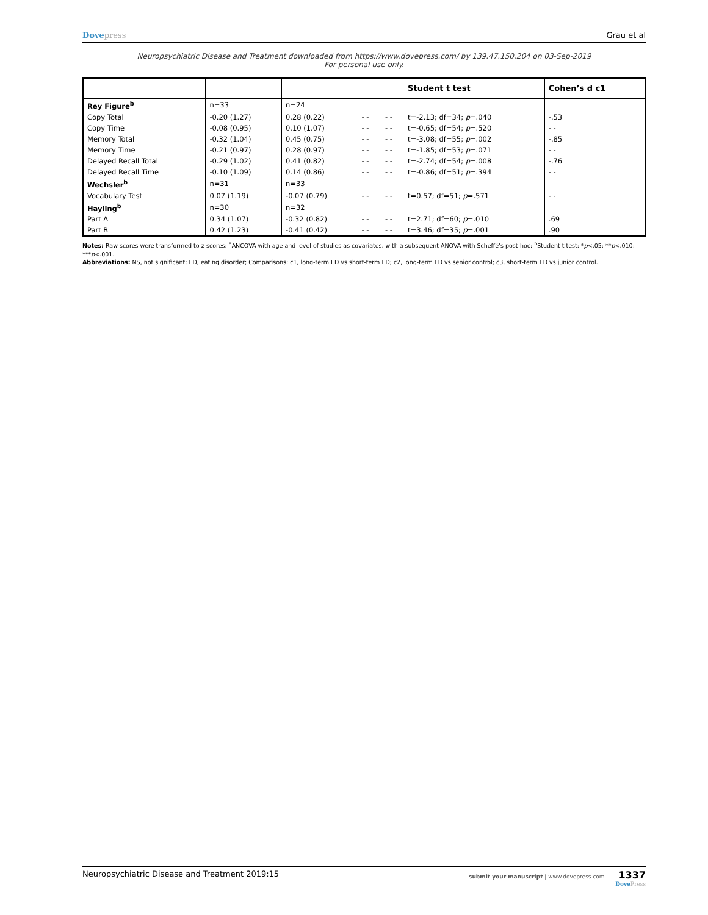Dovepress Grau et al
Neuropsychiatric Disease and Treatment downloaded from https://www.dovepress.com/ by 139.47.150.204 on 03-Sep-2019
For personal use only.
| | | | | | Student t test | Cohen’s d c1 |
| --- | --- | --- | --- | --- | --- | --- |
| Rey Figure<sup>b</sup> | n=33 | n=24 | | | | |
| Copy Total | -0.20 (1.27) | 0.28 (0.22) | - - | - - | t=-2.13; df=34; p =.040 | -.53 |
| Copy Time | -0.08 (0.95) | 0.10 (1.07) | - - | - - | t=-0.65; df=54; p =.520 | - - |
| Memory Total | -0.32 (1.04) | 0.45 (0.75) | - - | - - | t=-3.08; df=55; p =.002 | -.85 |
| Memory Time | -0.21 (0.97) | 0.28 (0.97) | - - | - - | t=-1.85; df=53; p =.071 | - - |
| Delayed Recall Total | -0.29 (1.02) | 0.41 (0.82) | - - | - - | t=-2.74; df=54; p =.008 | -.76 |
| Delayed Recall Time | -0.10 (1.09) | 0.14 (0.86) | - - | - - | t=-0.86; df=51; p =.394 | - - |
| Wechsler<sup>b</sup> | n=31 | n=33 | | | | |
| Vocabulary Test | 0.07 (1.19) | -0.07 (0.79) | - - | - - | t=0.57; df=51; p =.571 | - - |
| Hayling<sup>b</sup> | n=30 | n=32 | | | | |
| Part A | 0.34 (1.07) | -0.32 (0.82) | - - | - - | t=2.71; df=60; p =.010 | .69 |
| Part B | 0.42 (1.23) | -0.41 (0.42) | - - | - - | t=3.46; df=35; p =.001 | .90 |
Notes: Raw scores were transformed to z-scores; <sup>a</sup>ANCOVA with age and level of studies as covariates, with a subsequent ANOVA with Scheffé’s post-hoc; <sup>b</sup>Student t test; *p<.05; **p<.010; ***p<.001.
Abbreviations: NS, not significant; ED, eating disorder; Comparisons: c1, long-term ED vs short-term ED; c2, long-term ED vs senior control; c3, short-term ED vs junior control.
Neuropsychiatric Disease and Treatment 2019:15
submit your manuscript | www.dovepress.com 1337
DovePress